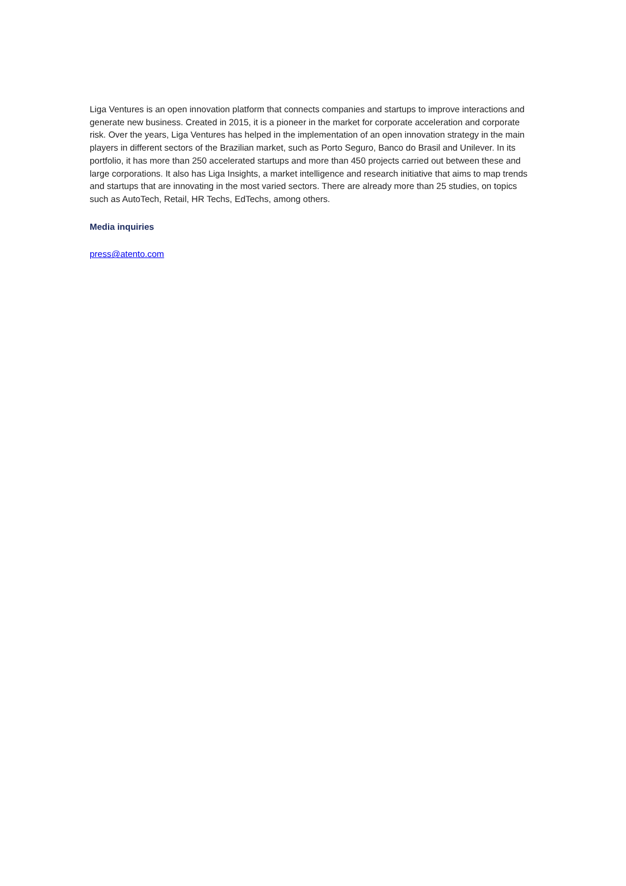Liga Ventures is an open innovation platform that connects companies and startups to improve interactions and generate new business. Created in 2015, it is a pioneer in the market for corporate acceleration and corporate risk. Over the years, Liga Ventures has helped in the implementation of an open innovation strategy in the main players in different sectors of the Brazilian market, such as Porto Seguro, Banco do Brasil and Unilever. In its portfolio, it has more than 250 accelerated startups and more than 450 projects carried out between these and large corporations. It also has Liga Insights, a market intelligence and research initiative that aims to map trends and startups that are innovating in the most varied sectors. There are already more than 25 studies, on topics such as AutoTech, Retail, HR Techs, EdTechs, among others.
Media inquiries
press@atento.com